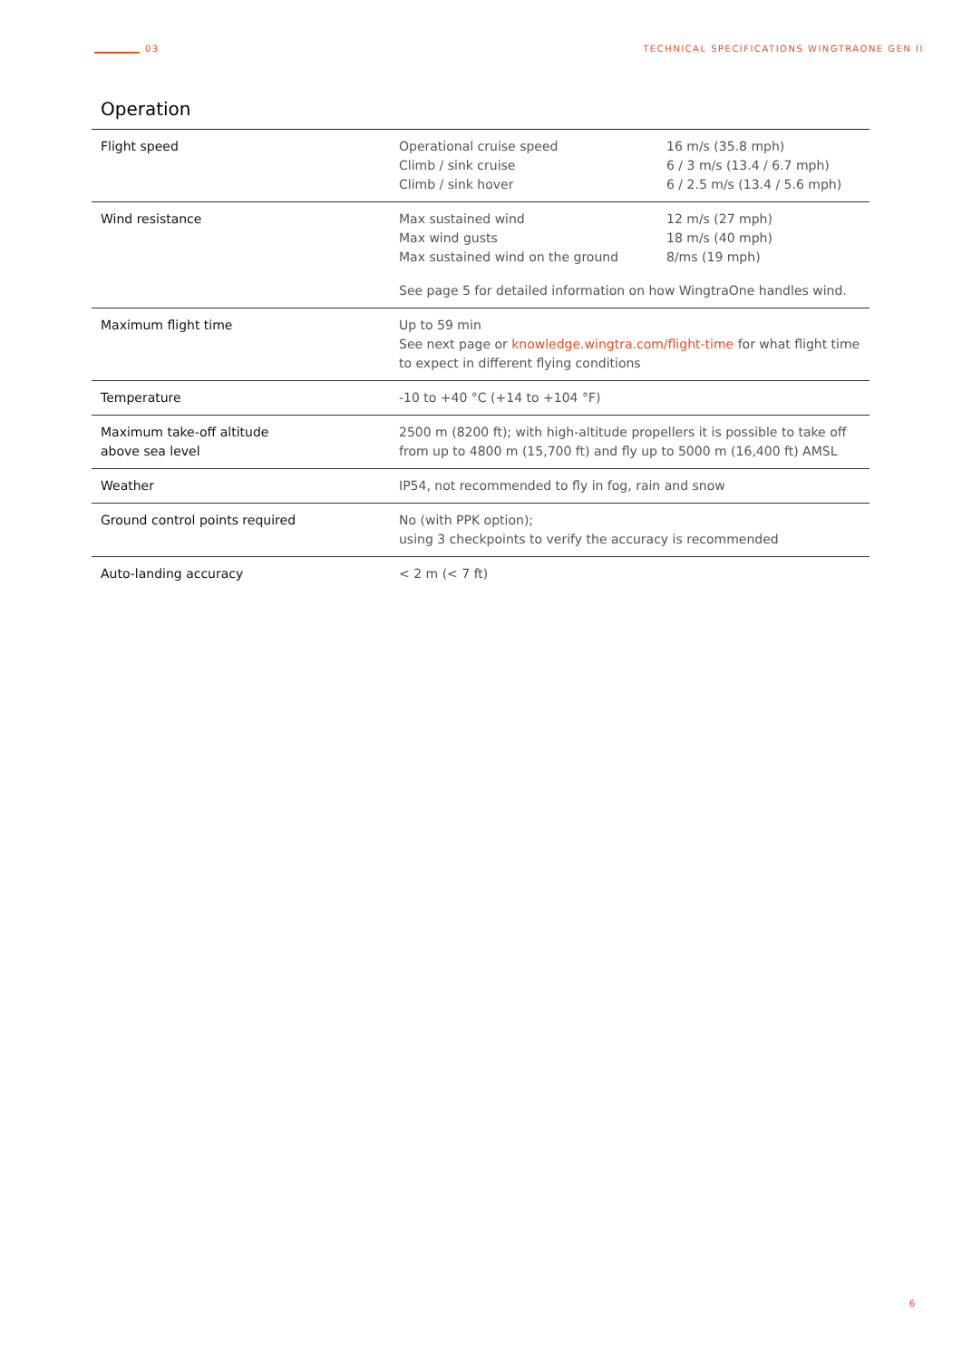03 TECHNICAL SPECIFICATIONS WINGTRAONE GEN II
Operation
| Flight speed | Operational cruise speed Climb / sink cruise Climb / sink hover | 16 m/s (35.8 mph) 6 / 3 m/s (13.4 / 6.7 mph) 6 / 2.5 m/s (13.4 / 5.6 mph) |
| Wind resistance | Max sustained wind Max wind gusts Max sustained wind on the ground | 12 m/s (27 mph) 18 m/s (40 mph) 8/ms (19 mph) |
| | See page 5 for detailed information on how WingtraOne handles wind. | |
| Maximum flight time | Up to 59 min See next page or knowledge.wingtra.com/flight-time for what flight time to expect in different flying conditions | |
| Temperature | -10 to +40 °C (+14 to +104 °F) | |
| Maximum take-off altitude above sea level | 2500 m (8200 ft); with high-altitude propellers it is possible to take off from up to 4800 m (15,700 ft) and fly up to 5000 m (16,400 ft) AMSL | |
| Weather | IP54, not recommended to fly in fog, rain and snow | |
| Ground control points required | No (with PPK option); using 3 checkpoints to verify the accuracy is recommended | |
| Auto-landing accuracy | < 2 m (< 7 ft) | |
6